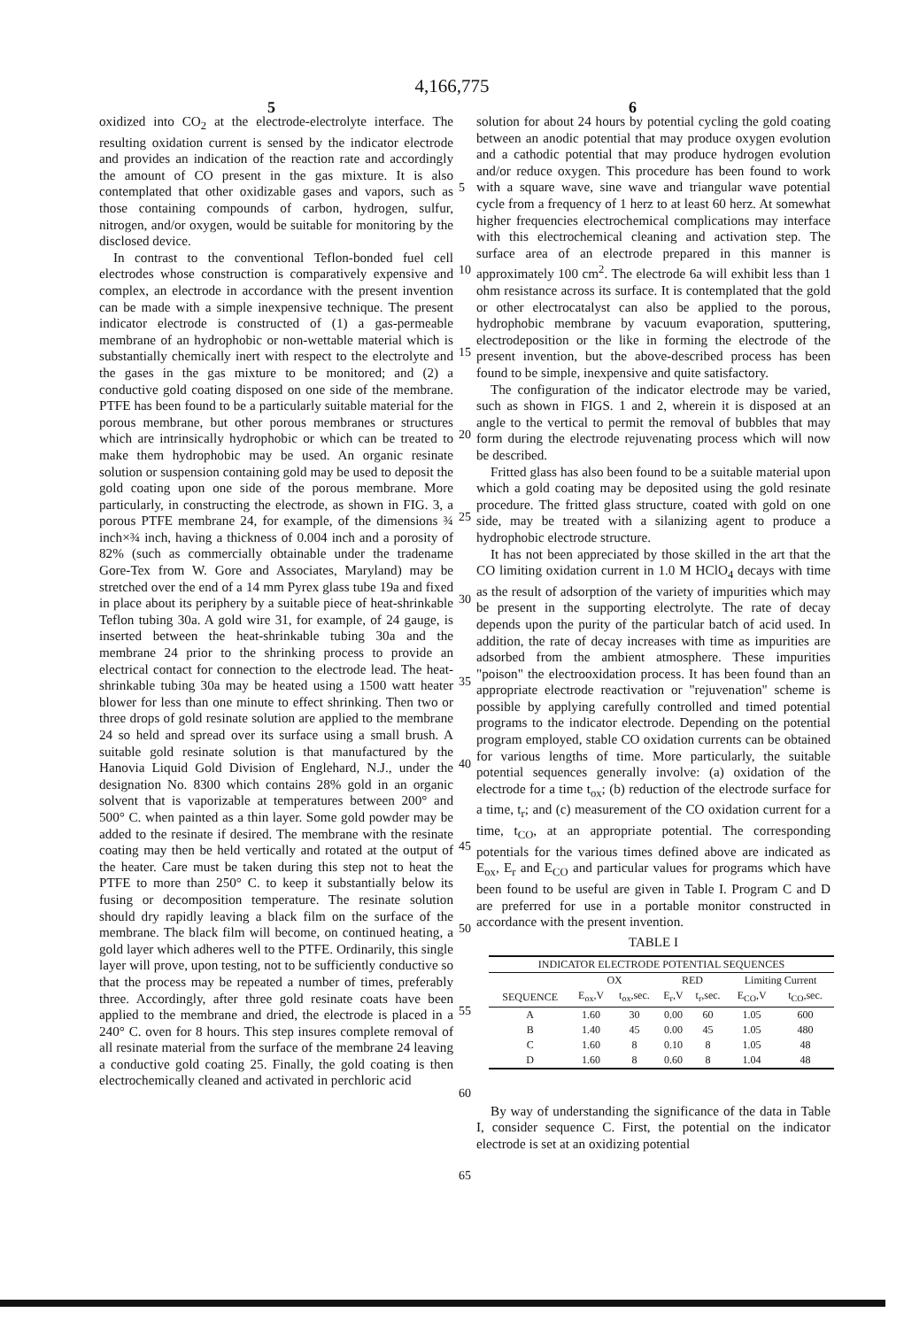4,166,775
5 6
oxidized into CO<sub>2</sub> at the electrode-electrolyte interface. The resulting oxidation current is sensed by the indicator electrode and provides an indication of the reaction rate and accordingly the amount of CO present in the gas mixture. It is also contemplated that other oxidizable gases and vapors, such as those containing compounds of carbon, hydrogen, sulfur, nitrogen, and/or oxygen, would be suitable for monitoring by the disclosed device.
In contrast to the conventional Teflon-bonded fuel cell electrodes whose construction is comparatively expensive and complex, an electrode in accordance with the present invention can be made with a simple inexpensive technique. The present indicator electrode is constructed of (1) a gas-permeable membrane of an hydrophobic or non-wettable material which is substantially chemically inert with respect to the electrolyte and the gases in the gas mixture to be monitored; and (2) a conductive gold coating disposed on one side of the membrane. PTFE has been found to be a particularly suitable material for the porous membrane, but other porous membranes or structures which are intrinsically hydrophobic or which can be treated to make them hydrophobic may be used. An organic resinate solution or suspension containing gold may be used to deposit the gold coating upon one side of the porous membrane. More particularly, in constructing the electrode, as shown in FIG. 3, a porous PTFE membrane 24, for example, of the dimensions ¾ inch×¾ inch, having a thickness of 0.004 inch and a porosity of 82% (such as commercially obtainable under the tradename Gore-Tex from W. Gore and Associates, Maryland) may be stretched over the end of a 14 mm Pyrex glass tube 19a and fixed in place about its periphery by a suitable piece of heat-shrinkable Teflon tubing 30a. A gold wire 31, for example, of 24 gauge, is inserted between the heat-shrinkable tubing 30a and the membrane 24 prior to the shrinking process to provide an electrical contact for connection to the electrode lead. The heat-shrinkable tubing 30a may be heated using a 1500 watt heater blower for less than one minute to effect shrinking. Then two or three drops of gold resinate solution are applied to the membrane 24 so held and spread over its surface using a small brush. A suitable gold resinate solution is that manufactured by the Hanovia Liquid Gold Division of Englehard, N.J., under the designation No. 8300 which contains 28% gold in an organic solvent that is vaporizable at temperatures between 200° and 500° C. when painted as a thin layer. Some gold powder may be added to the resinate if desired. The membrane with the resinate coating may then be held vertically and rotated at the output of the heater. Care must be taken during this step not to heat the PTFE to more than 250° C. to keep it substantially below its fusing or decomposition temperature. The resinate solution should dry rapidly leaving a black film on the surface of the membrane. The black film will become, on continued heating, a gold layer which adheres well to the PTFE. Ordinarily, this single layer will prove, upon testing, not to be sufficiently conductive so that the process may be repeated a number of times, preferably three. Accordingly, after three gold resinate coats have been applied to the membrane and dried, the electrode is placed in a 240° C. oven for 8 hours. This step insures complete removal of all resinate material from the surface of the membrane 24 leaving a conductive gold coating 25. Finally, the gold coating is then electrochemically cleaned and activated in perchloric acid
5
10
15
20
25
30
35
40
45
50
55
60
65
solution for about 24 hours by potential cycling the gold coating between an anodic potential that may produce oxygen evolution and a cathodic potential that may produce hydrogen evolution and/or reduce oxygen. This procedure has been found to work with a square wave, sine wave and triangular wave potential cycle from a frequency of 1 herz to at least 60 herz. At somewhat higher frequencies electrochemical complications may interface with this electrochemical cleaning and activation step. The surface area of an electrode prepared in this manner is approximately 100 cm<sup>2</sup>. The electrode 6a will exhibit less than 1 ohm resistance across its surface. It is contemplated that the gold or other electrocatalyst can also be applied to the porous, hydrophobic membrane by vacuum evaporation, sputtering, electrodeposition or the like in forming the electrode of the present invention, but the above-described process has been found to be simple, inexpensive and quite satisfactory.
The configuration of the indicator electrode may be varied, such as shown in FIGS. 1 and 2, wherein it is disposed at an angle to the vertical to permit the removal of bubbles that may form during the electrode rejuvenating process which will now be described.
Fritted glass has also been found to be a suitable material upon which a gold coating may be deposited using the gold resinate procedure. The fritted glass structure, coated with gold on one side, may be treated with a silanizing agent to produce a hydrophobic electrode structure.
It has not been appreciated by those skilled in the art that the CO limiting oxidation current in 1.0 M HClO<sub>4</sub> decays with time as the result of adsorption of the variety of impurities which may be present in the supporting electrolyte. The rate of decay depends upon the purity of the particular batch of acid used. In addition, the rate of decay increases with time as impurities are adsorbed from the ambient atmosphere. These impurities "poison" the electrooxidation process. It has been found than an appropriate electrode reactivation or "rejuvenation" scheme is possible by applying carefully controlled and timed potential programs to the indicator electrode. Depending on the potential program employed, stable CO oxidation currents can be obtained for various lengths of time. More particularly, the suitable potential sequences generally involve: (a) oxidation of the electrode for a time t<sub>ox</sub>; (b) reduction of the electrode surface for a time, t<sub>r</sub>; and (c) measurement of the CO oxidation current for a time, t<sub>CO</sub>, at an appropriate potential. The corresponding potentials for the various times defined above are indicated as E<sub>ox</sub>, E<sub>r</sub> and E<sub>CO</sub> and particular values for programs which have been found to be useful are given in Table I. Program C and D are preferred for use in a portable monitor constructed in accordance with the present invention.
TABLE I
| INDICATOR ELECTRODE POTENTIAL SEQUENCES | | | | | | |
| --- | --- | --- | --- | --- | --- | --- |
| | OX | | RED | | Limiting Current | |
| SEQUENCE | E<sub>ox</sub>,V | t<sub>ox</sub>,sec. | E<sub>r</sub>,V | t<sub>r</sub>,sec. | E<sub>CO</sub>,V | t<sub>CO</sub>,sec. |
| A | 1.60 | 30 | 0.00 | 60 | 1.05 | 600 |
| B | 1.40 | 45 | 0.00 | 45 | 1.05 | 480 |
| C | 1.60 | 8 | 0.10 | 8 | 1.05 | 48 |
| D | 1.60 | 8 | 0.60 | 8 | 1.04 | 48 |
By way of understanding the significance of the data in Table I, consider sequence C. First, the potential on the indicator electrode is set at an oxidizing potential